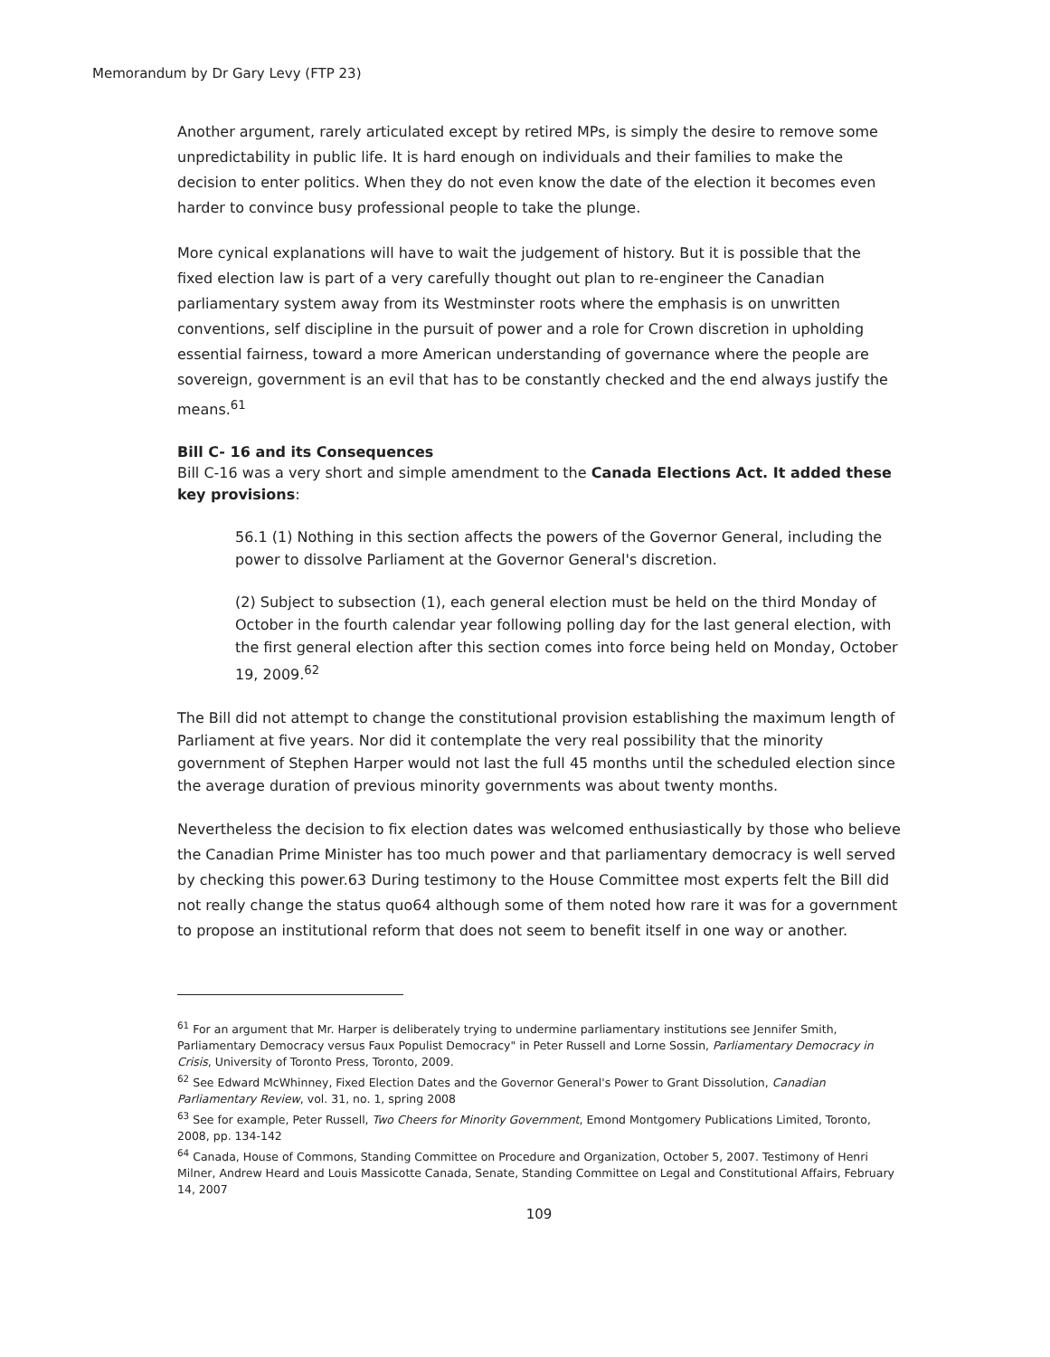Memorandum by Dr Gary Levy (FTP 23)
Another argument, rarely articulated except by retired MPs, is simply the desire to remove some unpredictability in public life. It is hard enough on individuals and their families to make the decision to enter politics. When they do not even know the date of the election it becomes even harder to convince busy professional people to take the plunge.
More cynical explanations will have to wait the judgement of history. But it is possible that the fixed election law is part of a very carefully thought out plan to re-engineer the Canadian parliamentary system away from its Westminster roots where the emphasis is on unwritten conventions, self discipline in the pursuit of power and a role for Crown discretion in upholding essential fairness, toward a more American understanding of governance where the people are sovereign, government is an evil that has to be constantly checked and the end always justify the means.<sup>61</sup>
Bill C- 16 and its Consequences
Bill C-16 was a very short and simple amendment to the Canada Elections Act. It added these key provisions:
56.1 (1) Nothing in this section affects the powers of the Governor General, including the power to dissolve Parliament at the Governor General's discretion.
(2) Subject to subsection (1), each general election must be held on the third Monday of October in the fourth calendar year following polling day for the last general election, with the first general election after this section comes into force being held on Monday, October 19, 2009.<sup>62</sup>
The Bill did not attempt to change the constitutional provision establishing the maximum length of Parliament at five years. Nor did it contemplate the very real possibility that the minority government of Stephen Harper would not last the full 45 months until the scheduled election since the average duration of previous minority governments was about twenty months.
Nevertheless the decision to fix election dates was welcomed enthusiastically by those who believe the Canadian Prime Minister has too much power and that parliamentary democracy is well served by checking this power.63 During testimony to the House Committee most experts felt the Bill did not really change the status quo64 although some of them noted how rare it was for a government to propose an institutional reform that does not seem to benefit itself in one way or another.
<sup>61</sup> For an argument that Mr. Harper is deliberately trying to undermine parliamentary institutions see Jennifer Smith, Parliamentary Democracy versus Faux Populist Democracy" in Peter Russell and Lorne Sossin, Parliamentary Democracy in Crisis, University of Toronto Press, Toronto, 2009.
<sup>62</sup> See Edward McWhinney, Fixed Election Dates and the Governor General's Power to Grant Dissolution, Canadian Parliamentary Review, vol. 31, no. 1, spring 2008
<sup>63</sup> See for example, Peter Russell, Two Cheers for Minority Government, Emond Montgomery Publications Limited, Toronto, 2008, pp. 134-142
<sup>64</sup> Canada, House of Commons, Standing Committee on Procedure and Organization, October 5, 2007. Testimony of Henri Milner, Andrew Heard and Louis Massicotte Canada, Senate, Standing Committee on Legal and Constitutional Affairs, February 14, 2007
109